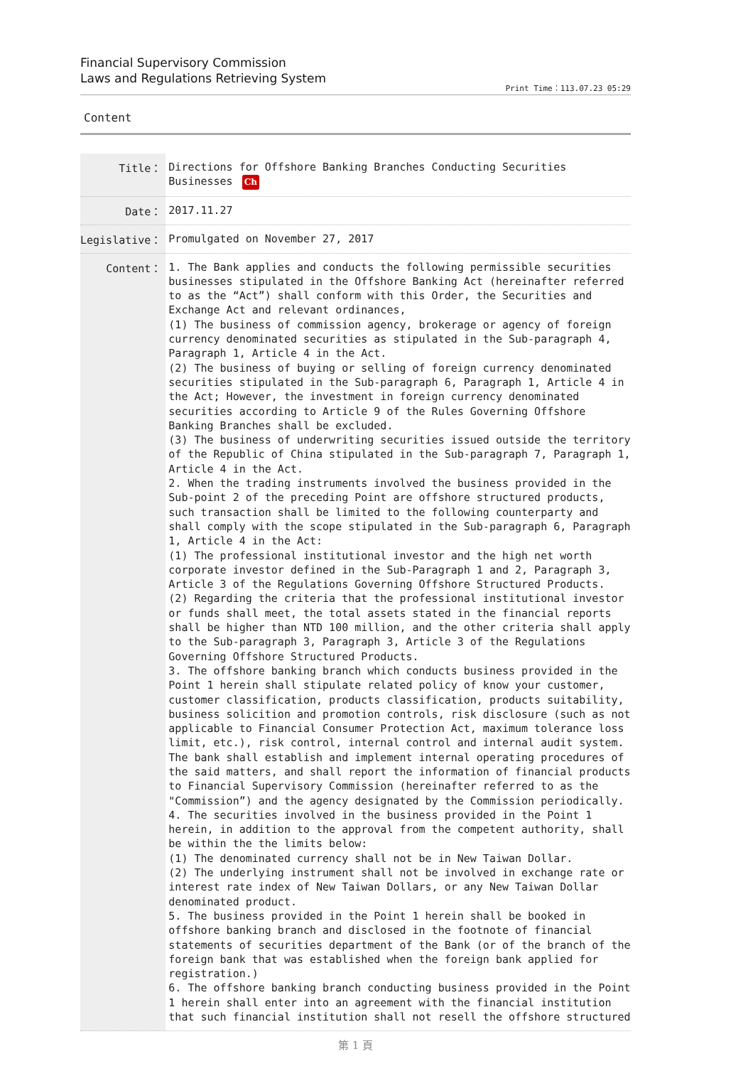Financial Supervisory Commission
Laws and Regulations Retrieving System
Print Time：113.07.23 05:29
Content
| Title： | Directions for Offshore Banking Branches Conducting Securities Businesses Ch |
| Date： | 2017.11.27 |
| Legislative： | Promulgated on November 27, 2017 |
| Content： | 1. The Bank applies and conducts the following permissible securities businesses stipulated in the Offshore Banking Act (hereinafter referred to as the “Act”) shall conform with this Order, the Securities and Exchange Act and relevant ordinances, (1) The business of commission agency, brokerage or agency of foreign currency denominated securities as stipulated in the Sub-paragraph 4, Paragraph 1, Article 4 in the Act. (2) The business of buying or selling of foreign currency denominated securities stipulated in the Sub-paragraph 6, Paragraph 1, Article 4 in the Act; However, the investment in foreign currency denominated securities according to Article 9 of the Rules Governing Offshore Banking Branches shall be excluded. (3) The business of underwriting securities issued outside the territory of the Republic of China stipulated in the Sub-paragraph 7, Paragraph 1, Article 4 in the Act. 2. When the trading instruments involved the business provided in the Sub-point 2 of the preceding Point are offshore structured products, such transaction shall be limited to the following counterparty and shall comply with the scope stipulated in the Sub-paragraph 6, Paragraph 1, Article 4 in the Act: (1) The professional institutional investor and the high net worth corporate investor defined in the Sub-Paragraph 1 and 2, Paragraph 3, Article 3 of the Regulations Governing Offshore Structured Products. (2) Regarding the criteria that the professional institutional investor or funds shall meet, the total assets stated in the financial reports shall be higher than NTD 100 million, and the other criteria shall apply to the Sub-paragraph 3, Paragraph 3, Article 3 of the Regulations Governing Offshore Structured Products. 3. The offshore banking branch which conducts business provided in the Point 1 herein shall stipulate related policy of know your customer, customer classification, products classification, products suitability, business solicition and promotion controls, risk disclosure (such as not applicable to Financial Consumer Protection Act, maximum tolerance loss limit, etc.), risk control, internal control and internal audit system. The bank shall establish and implement internal operating procedures of the said matters, and shall report the information of financial products to Financial Supervisory Commission (hereinafter referred to as the "Commission”) and the agency designated by the Commission periodically. 4. The securities involved in the business provided in the Point 1 herein, in addition to the approval from the competent authority, shall be within the the limits below: (1) The denominated currency shall not be in New Taiwan Dollar. (2) The underlying instrument shall not be involved in exchange rate or interest rate index of New Taiwan Dollars, or any New Taiwan Dollar denominated product. 5. The business provided in the Point 1 herein shall be booked in offshore banking branch and disclosed in the footnote of financial statements of securities department of the Bank (or of the branch of the foreign bank that was established when the foreign bank applied for registration.) 6. The offshore banking branch conducting business provided in the Point 1 herein shall enter into an agreement with the financial institution that such financial institution shall not resell the offshore structured |
第 1 頁